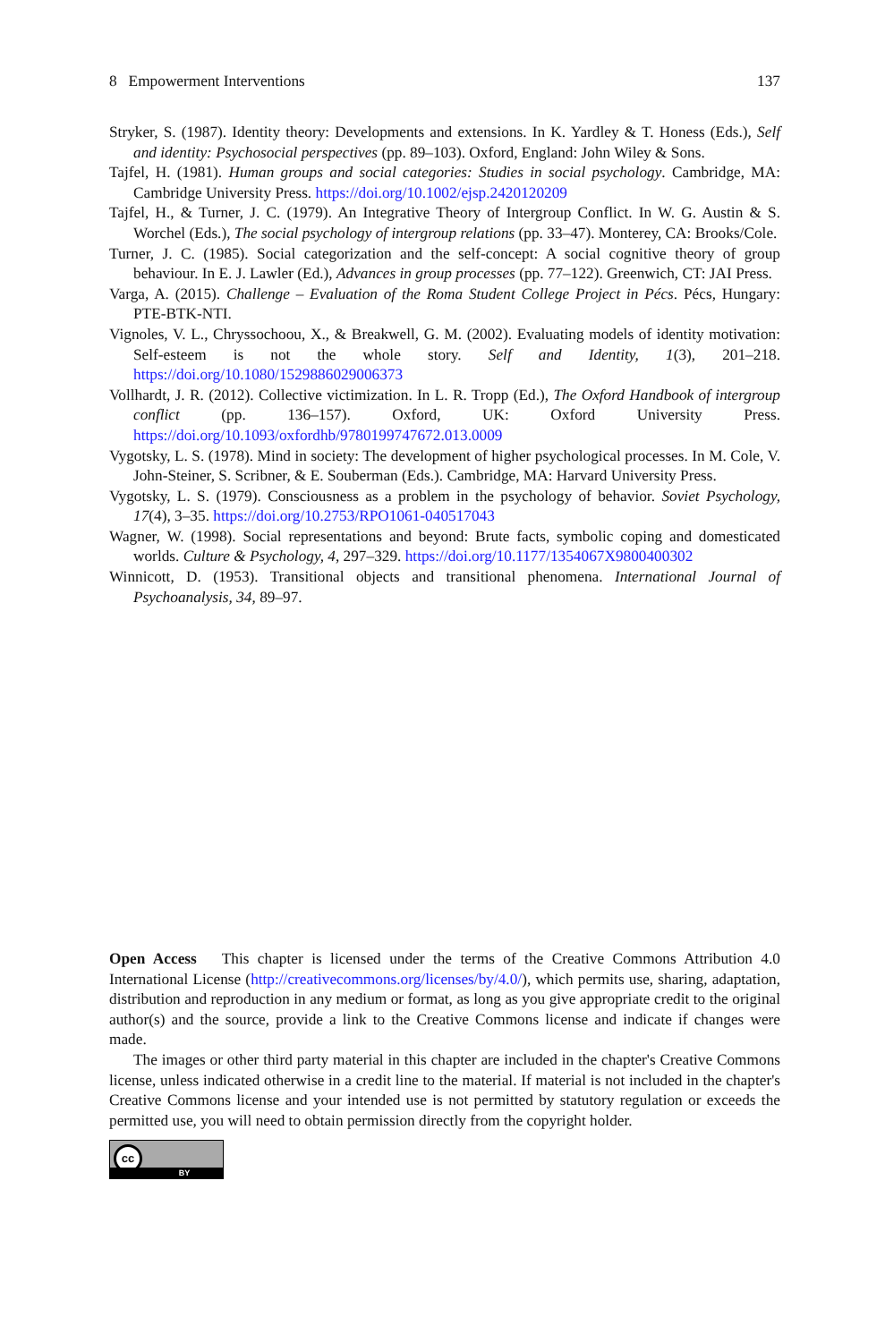8 Empowerment Interventions 137
Stryker, S. (1987). Identity theory: Developments and extensions. In K. Yardley & T. Honess (Eds.), Self and identity: Psychosocial perspectives (pp. 89–103). Oxford, England: John Wiley & Sons.
Tajfel, H. (1981). Human groups and social categories: Studies in social psychology. Cambridge, MA: Cambridge University Press. https://doi.org/10.1002/ejsp.2420120209
Tajfel, H., & Turner, J. C. (1979). An Integrative Theory of Intergroup Conflict. In W. G. Austin & S. Worchel (Eds.), The social psychology of intergroup relations (pp. 33–47). Monterey, CA: Brooks/Cole.
Turner, J. C. (1985). Social categorization and the self-concept: A social cognitive theory of group behaviour. In E. J. Lawler (Ed.), Advances in group processes (pp. 77–122). Greenwich, CT: JAI Press.
Varga, A. (2015). Challenge – Evaluation of the Roma Student College Project in Pécs. Pécs, Hungary: PTE-BTK-NTI.
Vignoles, V. L., Chryssochoou, X., & Breakwell, G. M. (2002). Evaluating models of identity motivation: Self-esteem is not the whole story. Self and Identity, 1(3), 201–218. https://doi.org/10.1080/1529886029006373
Vollhardt, J. R. (2012). Collective victimization. In L. R. Tropp (Ed.), The Oxford Handbook of intergroup conflict (pp. 136–157). Oxford, UK: Oxford University Press. https://doi.org/10.1093/oxfordhb/9780199747672.013.0009
Vygotsky, L. S. (1978). Mind in society: The development of higher psychological processes. In M. Cole, V. John-Steiner, S. Scribner, & E. Souberman (Eds.). Cambridge, MA: Harvard University Press.
Vygotsky, L. S. (1979). Consciousness as a problem in the psychology of behavior. Soviet Psychology, 17(4), 3–35. https://doi.org/10.2753/RPO1061-040517043
Wagner, W. (1998). Social representations and beyond: Brute facts, symbolic coping and domesticated worlds. Culture & Psychology, 4, 297–329. https://doi.org/10.1177/1354067X9800400302
Winnicott, D. (1953). Transitional objects and transitional phenomena. International Journal of Psychoanalysis, 34, 89–97.
Open Access This chapter is licensed under the terms of the Creative Commons Attribution 4.0 International License (http://creativecommons.org/licenses/by/4.0/), which permits use, sharing, adaptation, distribution and reproduction in any medium or format, as long as you give appropriate credit to the original author(s) and the source, provide a link to the Creative Commons license and indicate if changes were made.
The images or other third party material in this chapter are included in the chapter's Creative Commons license, unless indicated otherwise in a credit line to the material. If material is not included in the chapter's Creative Commons license and your intended use is not permitted by statutory regulation or exceeds the permitted use, you will need to obtain permission directly from the copyright holder.
cc
BY